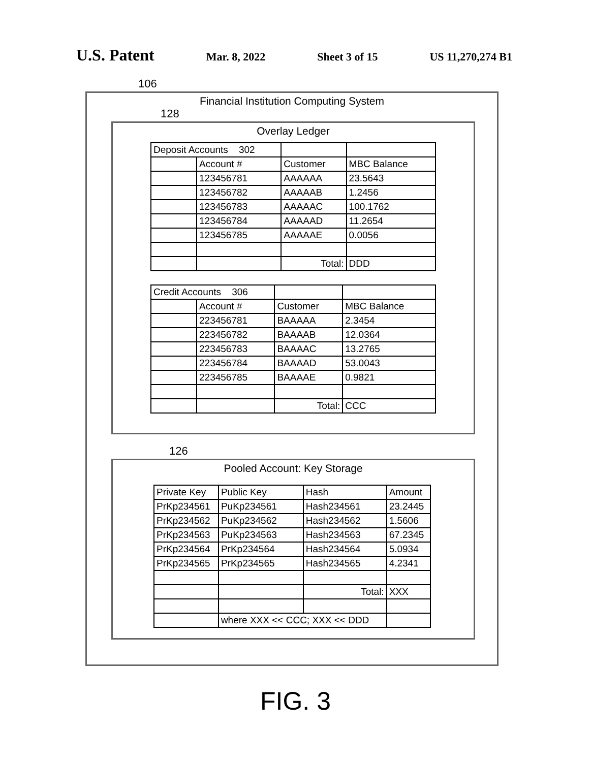U.S. Patent Mar. 8, 2022 Sheet 3 of 15 US 11,270,274 B1
106
Financial Institution Computing System
128
Overlay Ledger
| Deposit Accounts 302 | | | |
| | Account # | Customer | MBC Balance |
| | 123456781 | AAAAAA | 23.5643 |
| | 123456782 | AAAAAB | 1.2456 |
| | 123456783 | AAAAAC | 100.1762 |
| | 123456784 | AAAAAD | 11.2654 |
| | 123456785 | AAAAAE | 0.0056 |
| | | Total: | DDD |
| Credit Accounts 306 | | | |
| | Account # | Customer | MBC Balance |
| | 223456781 | BAAAAA | 2.3454 |
| | 223456782 | BAAAAB | 12.0364 |
| | 223456783 | BAAAAC | 13.2765 |
| | 223456784 | BAAAAD | 53.0043 |
| | 223456785 | BAAAAE | 0.9821 |
| | | Total: | CCC |
126
Pooled Account: Key Storage
| Private Key | Public Key | Hash | Amount |
| PrKp234561 | PuKp234561 | Hash234561 | 23.2445 |
| PrKp234562 | PuKp234562 | Hash234562 | 1.5606 |
| PrKp234563 | PuKp234563 | Hash234563 | 67.2345 |
| PrKp234564 | PrKp234564 | Hash234564 | 5.0934 |
| PrKp234565 | PrKp234565 | Hash234565 | 4.2341 |
| | | Total: | XXX |
| | where XXX << CCC; XXX << DDD | | |
FIG. 3